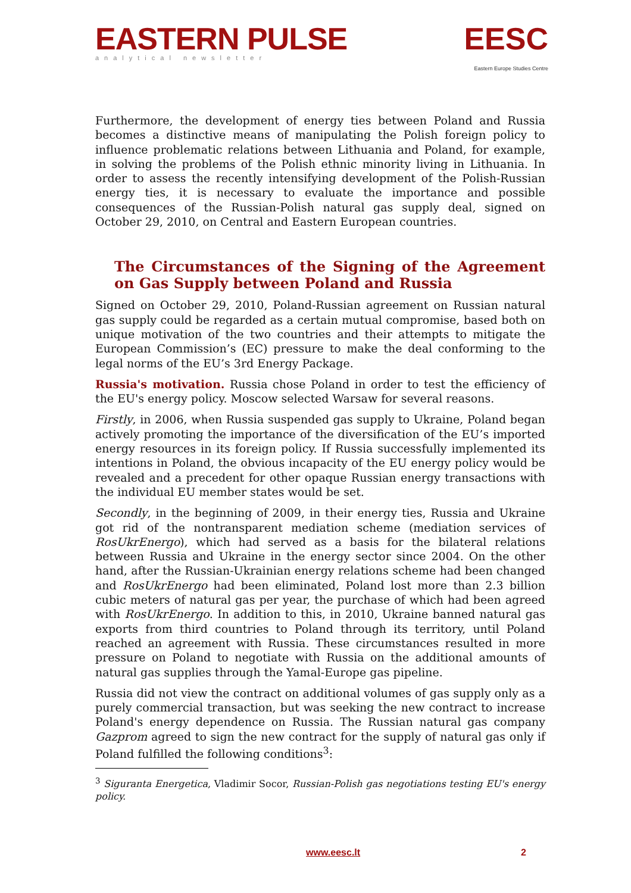EASTERN PULSE
analytical newsletter
EESC
Eastern Europe Studies Centre
Furthermore, the development of energy ties between Poland and Russia becomes a distinctive means of manipulating the Polish foreign policy to influence problematic relations between Lithuania and Poland, for example, in solving the problems of the Polish ethnic minority living in Lithuania. In order to assess the recently intensifying development of the Polish-Russian energy ties, it is necessary to evaluate the importance and possible consequences of the Russian-Polish natural gas supply deal, signed on October 29, 2010, on Central and Eastern European countries.
The Circumstances of the Signing of the Agreement on Gas Supply between Poland and Russia
Signed on October 29, 2010, Poland-Russian agreement on Russian natural gas supply could be regarded as a certain mutual compromise, based both on unique motivation of the two countries and their attempts to mitigate the European Commission’s (EC) pressure to make the deal conforming to the legal norms of the EU’s 3rd Energy Package.
Russia's motivation. Russia chose Poland in order to test the efficiency of the EU's energy policy. Moscow selected Warsaw for several reasons.
Firstly, in 2006, when Russia suspended gas supply to Ukraine, Poland began actively promoting the importance of the diversification of the EU’s imported energy resources in its foreign policy. If Russia successfully implemented its intentions in Poland, the obvious incapacity of the EU energy policy would be revealed and a precedent for other opaque Russian energy transactions with the individual EU member states would be set.
Secondly, in the beginning of 2009, in their energy ties, Russia and Ukraine got rid of the nontransparent mediation scheme (mediation services of RosUkrEnergo), which had served as a basis for the bilateral relations between Russia and Ukraine in the energy sector since 2004. On the other hand, after the Russian-Ukrainian energy relations scheme had been changed and RosUkrEnergo had been eliminated, Poland lost more than 2.3 billion cubic meters of natural gas per year, the purchase of which had been agreed with RosUkrEnergo. In addition to this, in 2010, Ukraine banned natural gas exports from third countries to Poland through its territory, until Poland reached an agreement with Russia. These circumstances resulted in more pressure on Poland to negotiate with Russia on the additional amounts of natural gas supplies through the Yamal-Europe gas pipeline.
Russia did not view the contract on additional volumes of gas supply only as a purely commercial transaction, but was seeking the new contract to increase Poland's energy dependence on Russia. The Russian natural gas company Gazprom agreed to sign the new contract for the supply of natural gas only if Poland fulfilled the following conditions<sup>3</sup>:
<sup>3</sup> Siguranta Energetica, Vladimir Socor, Russian-Polish gas negotiations testing EU's energy policy.
www.eesc.lt 2